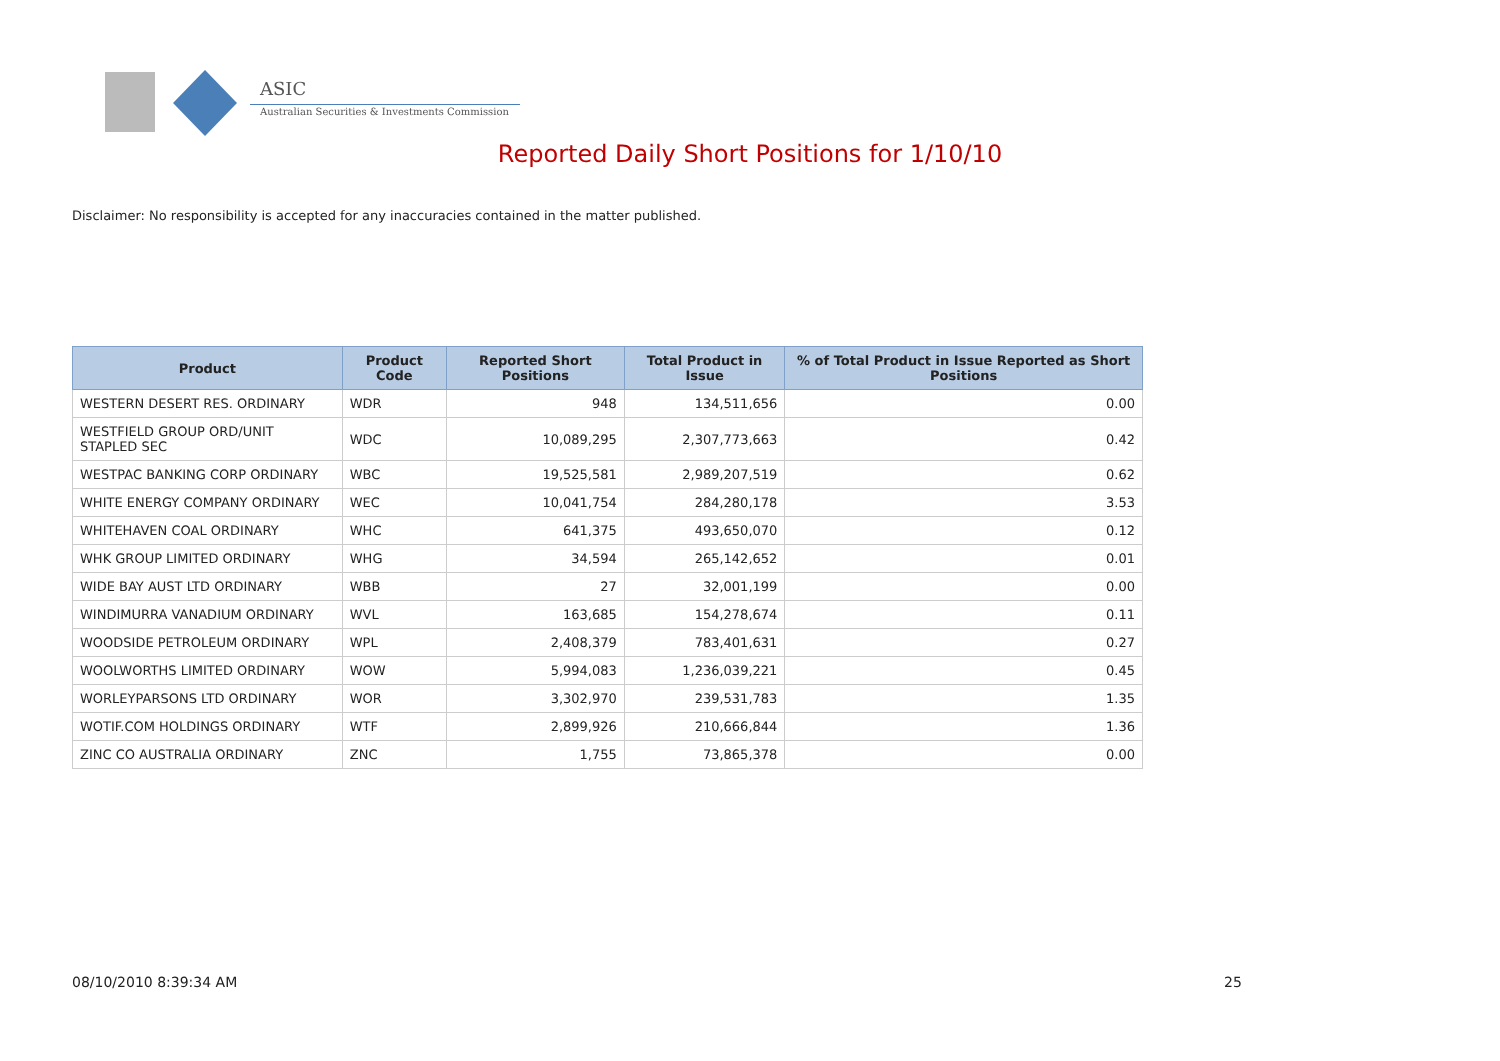ASIC
Australian Securities & Investments Commission
Reported Daily Short Positions for 1/10/10
Disclaimer: No responsibility is accepted for any inaccuracies contained in the matter published.
| Product | Product Code | Reported Short Positions | Total Product in Issue | % of Total Product in Issue Reported as Short Positions |
| --- | --- | --- | --- | --- |
| WESTERN DESERT RES. ORDINARY | WDR | 948 | 134,511,656 | 0.00 |
| WESTFIELD GROUP ORD/UNIT STAPLED SEC | WDC | 10,089,295 | 2,307,773,663 | 0.42 |
| WESTPAC BANKING CORP ORDINARY | WBC | 19,525,581 | 2,989,207,519 | 0.62 |
| WHITE ENERGY COMPANY ORDINARY | WEC | 10,041,754 | 284,280,178 | 3.53 |
| WHITEHAVEN COAL ORDINARY | WHC | 641,375 | 493,650,070 | 0.12 |
| WHK GROUP LIMITED ORDINARY | WHG | 34,594 | 265,142,652 | 0.01 |
| WIDE BAY AUST LTD ORDINARY | WBB | 27 | 32,001,199 | 0.00 |
| WINDIMURRA VANADIUM ORDINARY | WVL | 163,685 | 154,278,674 | 0.11 |
| WOODSIDE PETROLEUM ORDINARY | WPL | 2,408,379 | 783,401,631 | 0.27 |
| WOOLWORTHS LIMITED ORDINARY | WOW | 5,994,083 | 1,236,039,221 | 0.45 |
| WORLEYPARSONS LTD ORDINARY | WOR | 3,302,970 | 239,531,783 | 1.35 |
| WOTIF.COM HOLDINGS ORDINARY | WTF | 2,899,926 | 210,666,844 | 1.36 |
| ZINC CO AUSTRALIA ORDINARY | ZNC | 1,755 | 73,865,378 | 0.00 |
08/10/2010 8:39:34 AM 25